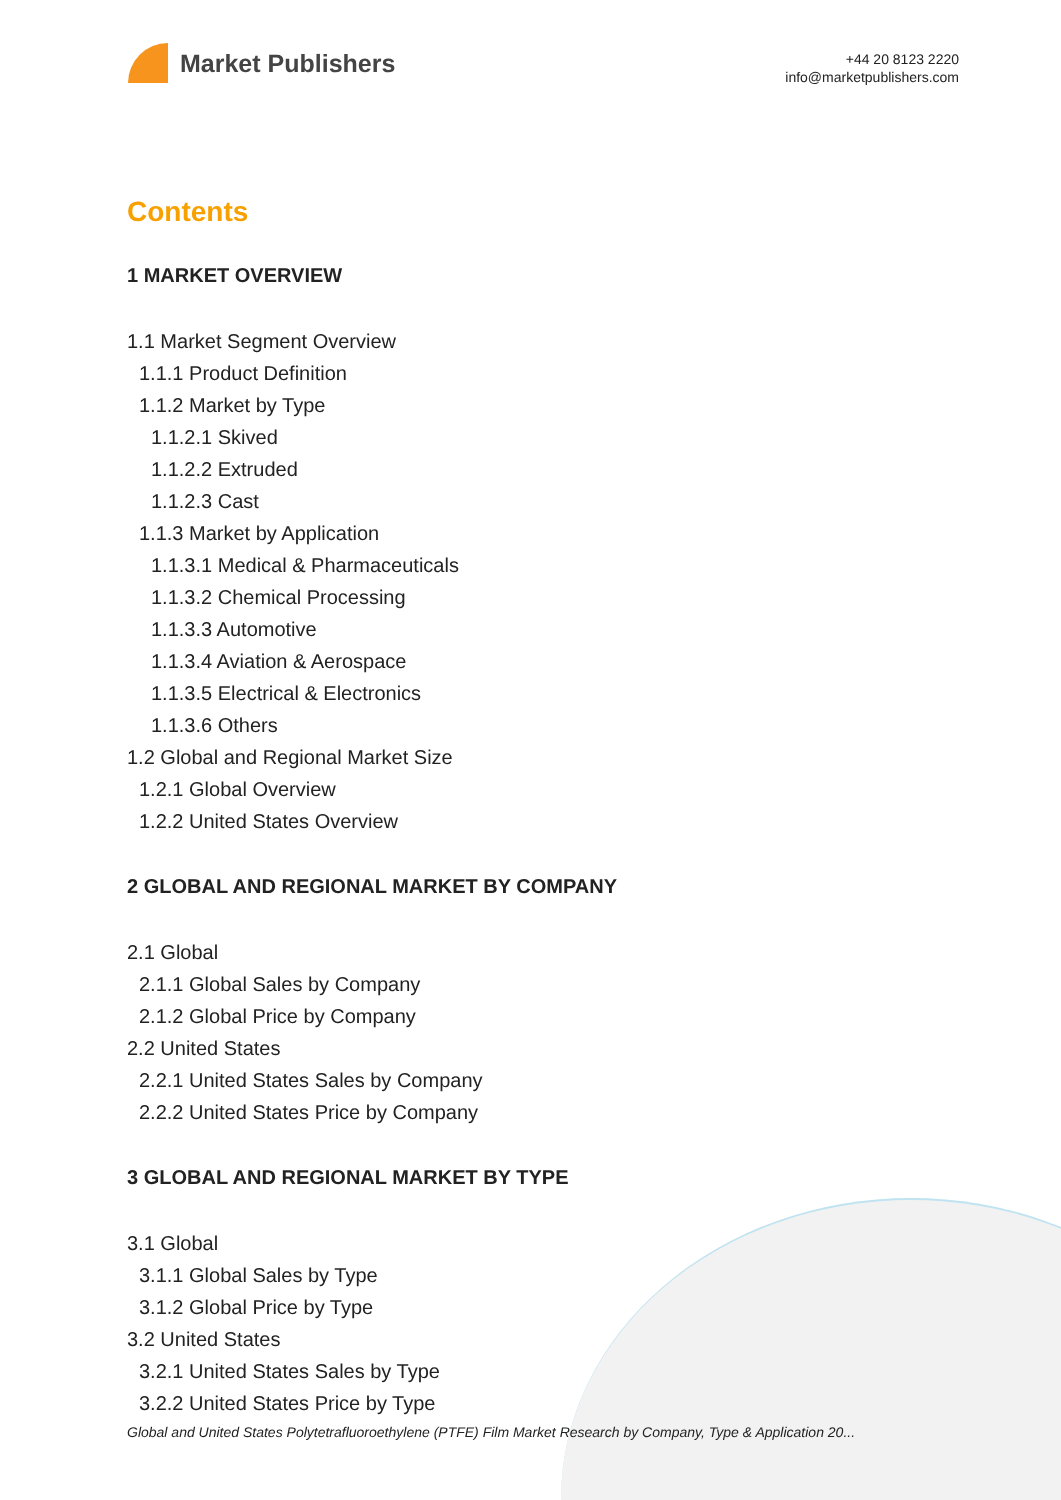Market Publishers
+44 20 8123 2220
info@marketpublishers.com
Contents
1 MARKET OVERVIEW
1.1 Market Segment Overview
1.1.1 Product Definition
1.1.2 Market by Type
1.1.2.1 Skived
1.1.2.2 Extruded
1.1.2.3 Cast
1.1.3 Market by Application
1.1.3.1 Medical & Pharmaceuticals
1.1.3.2 Chemical Processing
1.1.3.3 Automotive
1.1.3.4 Aviation & Aerospace
1.1.3.5 Electrical & Electronics
1.1.3.6 Others
1.2 Global and Regional Market Size
1.2.1 Global Overview
1.2.2 United States Overview
2 GLOBAL AND REGIONAL MARKET BY COMPANY
2.1 Global
2.1.1 Global Sales by Company
2.1.2 Global Price by Company
2.2 United States
2.2.1 United States Sales by Company
2.2.2 United States Price by Company
3 GLOBAL AND REGIONAL MARKET BY TYPE
3.1 Global
3.1.1 Global Sales by Type
3.1.2 Global Price by Type
3.2 United States
3.2.1 United States Sales by Type
3.2.2 United States Price by Type
Global and United States Polytetrafluoroethylene (PTFE) Film Market Research by Company, Type & Application 20...